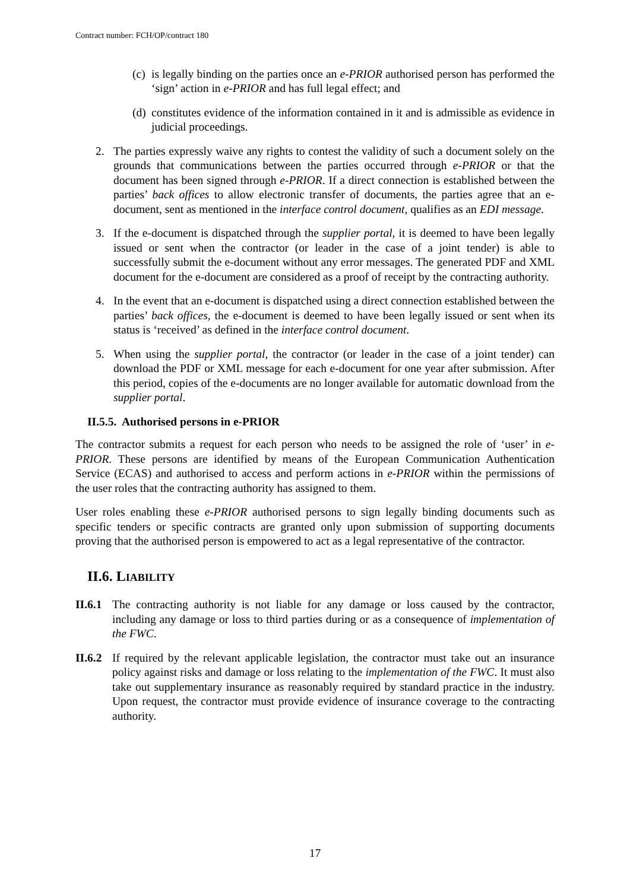Contract number: FCH/OP/contract 180
(c) is legally binding on the parties once an e-PRIOR authorised person has performed the ‘sign’ action in e-PRIOR and has full legal effect; and
(d) constitutes evidence of the information contained in it and is admissible as evidence in judicial proceedings.
2. The parties expressly waive any rights to contest the validity of such a document solely on the grounds that communications between the parties occurred through e-PRIOR or that the document has been signed through e-PRIOR. If a direct connection is established between the parties’ back offices to allow electronic transfer of documents, the parties agree that an e-document, sent as mentioned in the interface control document, qualifies as an EDI message.
3. If the e-document is dispatched through the supplier portal, it is deemed to have been legally issued or sent when the contractor (or leader in the case of a joint tender) is able to successfully submit the e-document without any error messages. The generated PDF and XML document for the e-document are considered as a proof of receipt by the contracting authority.
4. In the event that an e-document is dispatched using a direct connection established between the parties’ back offices, the e-document is deemed to have been legally issued or sent when its status is ‘received’ as defined in the interface control document.
5. When using the supplier portal, the contractor (or leader in the case of a joint tender) can download the PDF or XML message for each e-document for one year after submission. After this period, copies of the e-documents are no longer available for automatic download from the supplier portal.
II.5.5. Authorised persons in e-PRIOR
The contractor submits a request for each person who needs to be assigned the role of ‘user’ in e-PRIOR. These persons are identified by means of the European Communication Authentication Service (ECAS) and authorised to access and perform actions in e-PRIOR within the permissions of the user roles that the contracting authority has assigned to them.
User roles enabling these e-PRIOR authorised persons to sign legally binding documents such as specific tenders or specific contracts are granted only upon submission of supporting documents proving that the authorised person is empowered to act as a legal representative of the contractor.
II.6. LIABILITY
II.6.1 The contracting authority is not liable for any damage or loss caused by the contractor, including any damage or loss to third parties during or as a consequence of implementation of the FWC.
II.6.2 If required by the relevant applicable legislation, the contractor must take out an insurance policy against risks and damage or loss relating to the implementation of the FWC. It must also take out supplementary insurance as reasonably required by standard practice in the industry. Upon request, the contractor must provide evidence of insurance coverage to the contracting authority.
17